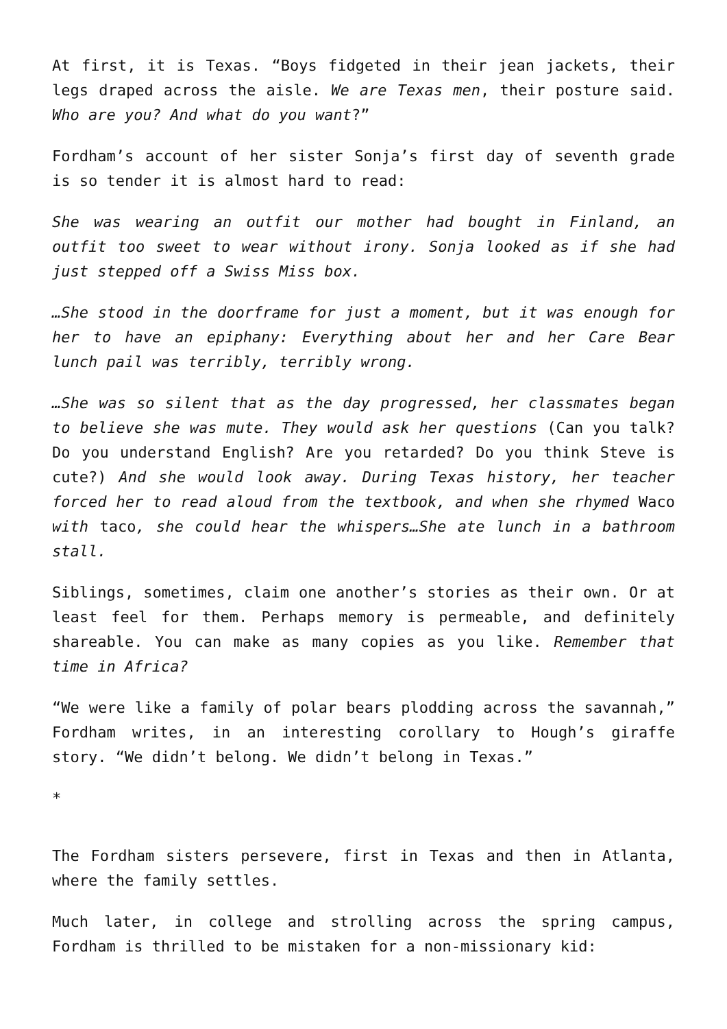At first, it is Texas. “Boys fidgeted in their jean jackets, their legs draped across the aisle. We are Texas men, their posture said. Who are you? And what do you want?”
Fordham’s account of her sister Sonja’s first day of seventh grade is so tender it is almost hard to read:
She was wearing an outfit our mother had bought in Finland, an outfit too sweet to wear without irony. Sonja looked as if she had just stepped off a Swiss Miss box.
…She stood in the doorframe for just a moment, but it was enough for her to have an epiphany: Everything about her and her Care Bear lunch pail was terribly, terribly wrong.
…She was so silent that as the day progressed, her classmates began to believe she was mute. They would ask her questions (Can you talk? Do you understand English? Are you retarded? Do you think Steve is cute?) And she would look away. During Texas history, her teacher forced her to read aloud from the textbook, and when she rhymed Waco with taco, she could hear the whispers…She ate lunch in a bathroom stall.
Siblings, sometimes, claim one another’s stories as their own. Or at least feel for them. Perhaps memory is permeable, and definitely shareable. You can make as many copies as you like. Remember that time in Africa?
“We were like a family of polar bears plodding across the savannah,” Fordham writes, in an interesting corollary to Hough’s giraffe story. “We didn’t belong. We didn’t belong in Texas.”
*
The Fordham sisters persevere, first in Texas and then in Atlanta, where the family settles.
Much later, in college and strolling across the spring campus, Fordham is thrilled to be mistaken for a non-missionary kid: